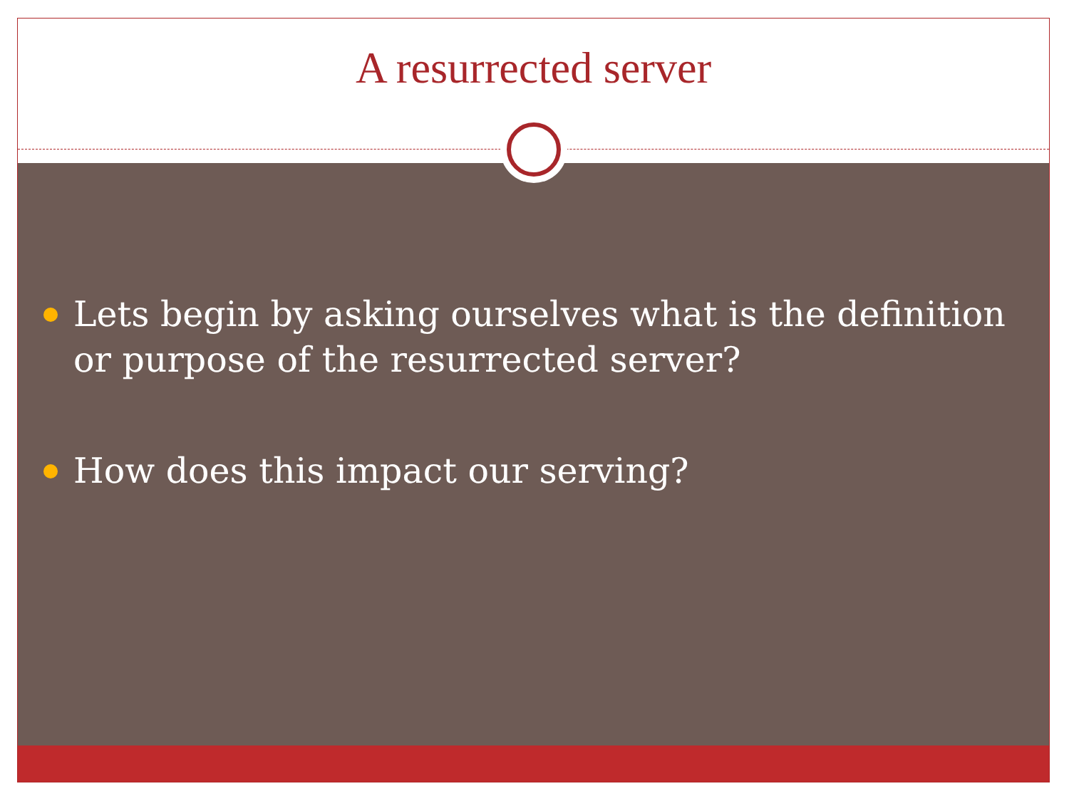A resurrected server
Lets begin by asking ourselves what is the definition or purpose of the resurrected server?
How does this impact our serving?